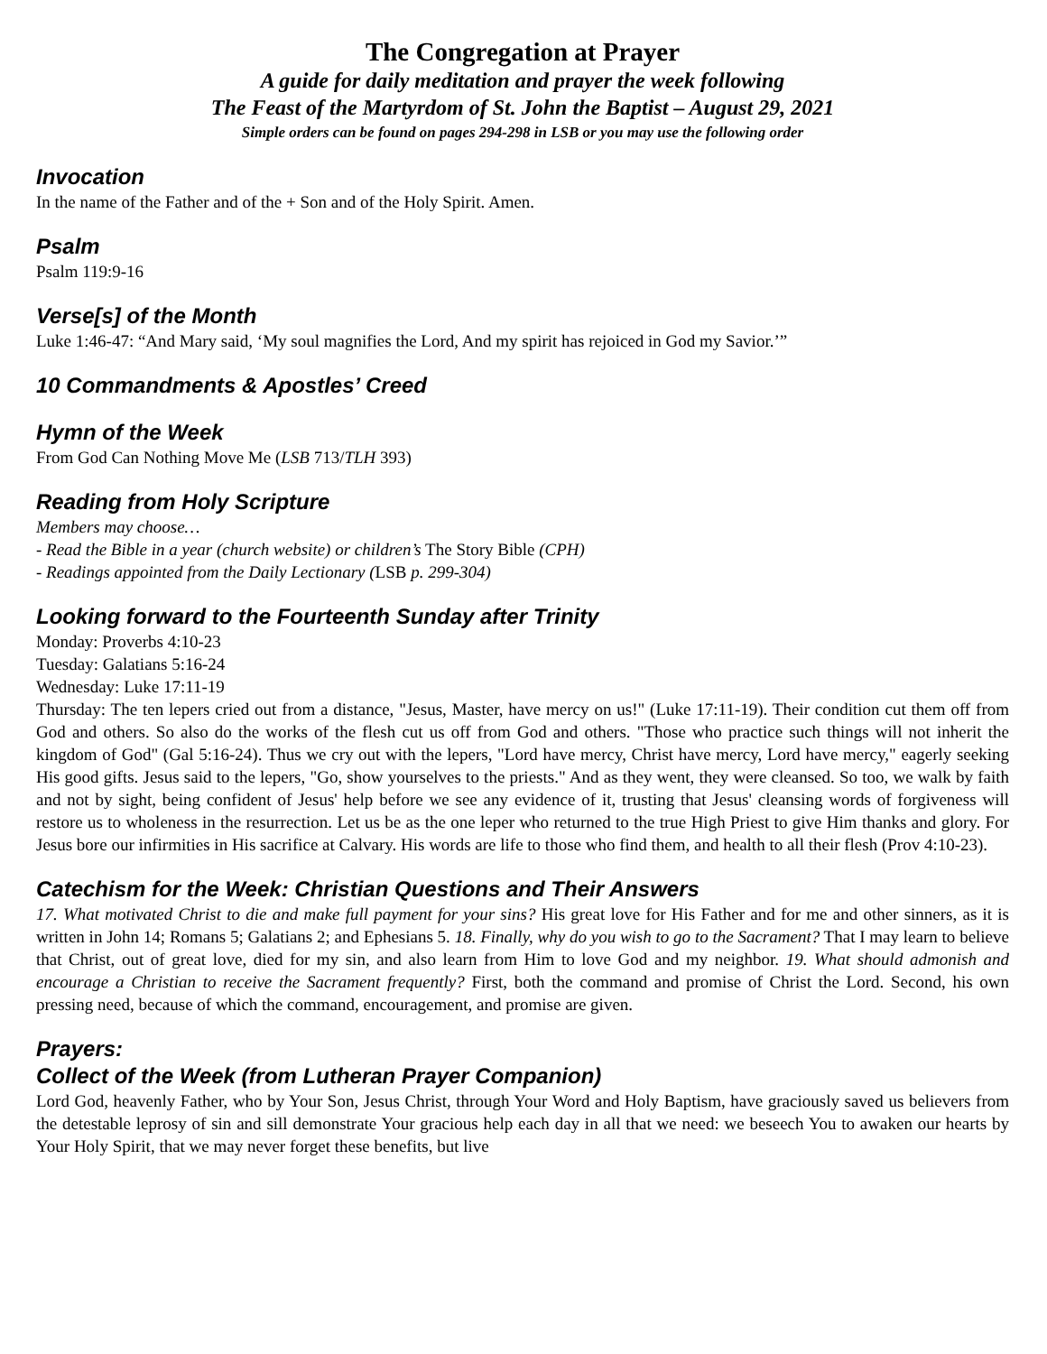The Congregation at Prayer
A guide for daily meditation and prayer the week following
The Feast of the Martyrdom of St. John the Baptist – August 29, 2021
Simple orders can be found on pages 294-298 in LSB or you may use the following order
Invocation
In the name of the Father and of the + Son and of the Holy Spirit. Amen.
Psalm
Psalm 119:9-16
Verse[s] of the Month
Luke 1:46-47: “And Mary said, ‘My soul magnifies the Lord, And my spirit has rejoiced in God my Savior.’”
10 Commandments & Apostles’ Creed
Hymn of the Week
From God Can Nothing Move Me (LSB 713/TLH 393)
Reading from Holy Scripture
Members may choose…
- Read the Bible in a year (church website) or children’s The Story Bible (CPH)
- Readings appointed from the Daily Lectionary (LSB p. 299-304)
Looking forward to the Fourteenth Sunday after Trinity
Monday: Proverbs 4:10-23
Tuesday: Galatians 5:16-24
Wednesday: Luke 17:11-19
Thursday: The ten lepers cried out from a distance, "Jesus, Master, have mercy on us!" (Luke 17:11-19). Their condition cut them off from God and others. So also do the works of the flesh cut us off from God and others. "Those who practice such things will not inherit the kingdom of God" (Gal 5:16-24). Thus we cry out with the lepers, "Lord have mercy, Christ have mercy, Lord have mercy," eagerly seeking His good gifts. Jesus said to the lepers, "Go, show yourselves to the priests." And as they went, they were cleansed. So too, we walk by faith and not by sight, being confident of Jesus' help before we see any evidence of it, trusting that Jesus' cleansing words of forgiveness will restore us to wholeness in the resurrection. Let us be as the one leper who returned to the true High Priest to give Him thanks and glory. For Jesus bore our infirmities in His sacrifice at Calvary. His words are life to those who find them, and health to all their flesh (Prov 4:10-23).
Catechism for the Week: Christian Questions and Their Answers
17. What motivated Christ to die and make full payment for your sins? His great love for His Father and for me and other sinners, as it is written in John 14; Romans 5; Galatians 2; and Ephesians 5. 18. Finally, why do you wish to go to the Sacrament? That I may learn to believe that Christ, out of great love, died for my sin, and also learn from Him to love God and my neighbor. 19. What should admonish and encourage a Christian to receive the Sacrament frequently? First, both the command and promise of Christ the Lord. Second, his own pressing need, because of which the command, encouragement, and promise are given.
Prayers:
Collect of the Week (from Lutheran Prayer Companion)
Lord God, heavenly Father, who by Your Son, Jesus Christ, through Your Word and Holy Baptism, have graciously saved us believers from the detestable leprosy of sin and sill demonstrate Your gracious help each day in all that we need: we beseech You to awaken our hearts by Your Holy Spirit, that we may never forget these benefits, but live